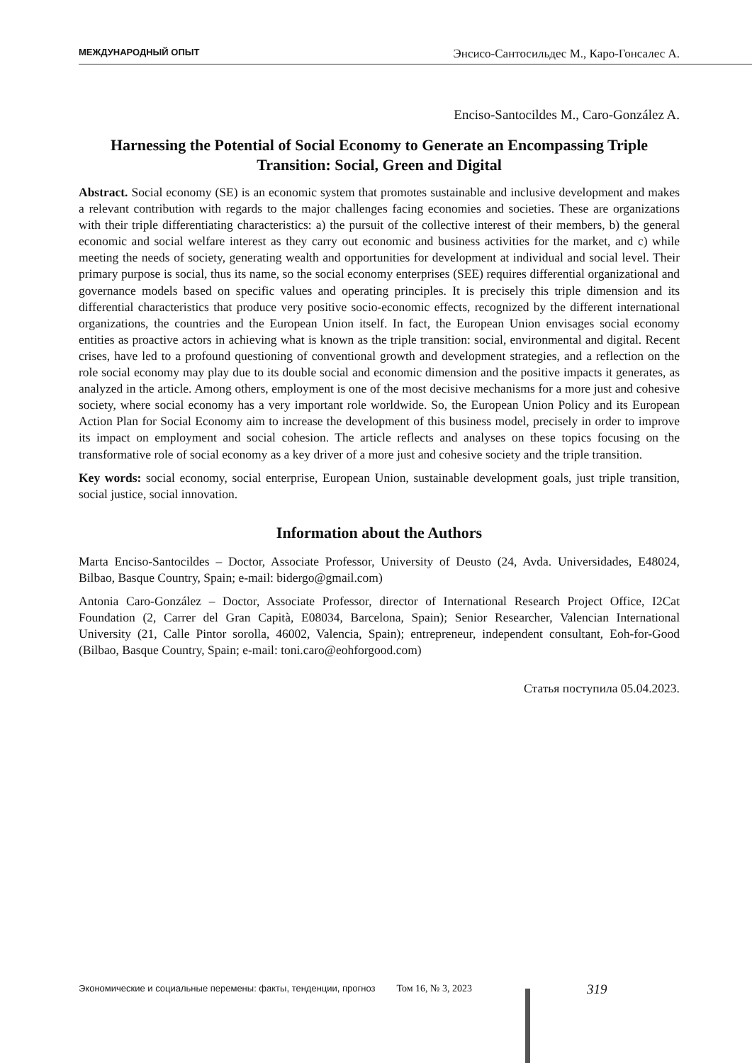МЕЖДУНАРОДНЫЙ ОПЫТ Энсисо-Сантосильдес М., Каро-Гонсалес А.
Enciso-Santocildes M., Caro-González A.
Harnessing the Potential of Social Economy to Generate an Encompassing Triple Transition: Social, Green and Digital
Abstract. Social economy (SE) is an economic system that promotes sustainable and inclusive development and makes a relevant contribution with regards to the major challenges facing economies and societies. These are organizations with their triple differentiating characteristics: a) the pursuit of the collective interest of their members, b) the general economic and social welfare interest as they carry out economic and business activities for the market, and c) while meeting the needs of society, generating wealth and opportunities for development at individual and social level. Their primary purpose is social, thus its name, so the social economy enterprises (SEE) requires differential organizational and governance models based on specific values and operating principles. It is precisely this triple dimension and its differential characteristics that produce very positive socio-economic effects, recognized by the different international organizations, the countries and the European Union itself. In fact, the European Union envisages social economy entities as proactive actors in achieving what is known as the triple transition: social, environmental and digital. Recent crises, have led to a profound questioning of conventional growth and development strategies, and a reflection on the role social economy may play due to its double social and economic dimension and the positive impacts it generates, as analyzed in the article. Among others, employment is one of the most decisive mechanisms for a more just and cohesive society, where social economy has a very important role worldwide. So, the European Union Policy and its European Action Plan for Social Economy aim to increase the development of this business model, precisely in order to improve its impact on employment and social cohesion. The article reflects and analyses on these topics focusing on the transformative role of social economy as a key driver of a more just and cohesive society and the triple transition.
Key words: social economy, social enterprise, European Union, sustainable development goals, just triple transition, social justice, social innovation.
Information about the Authors
Marta Enciso-Santocildes – Doctor, Associate Professor, University of Deusto (24, Avda. Universidades, E48024, Bilbao, Basque Country, Spain; e-mail: bidergo@gmail.com)
Antonia Caro-González – Doctor, Associate Professor, director of International Research Project Office, I2Cat Foundation (2, Carrer del Gran Capità, E08034, Barcelona, Spain); Senior Researcher, Valencian International University (21, Calle Pintor sorolla, 46002, Valencia, Spain); entrepreneur, independent consultant, Eoh-for-Good (Bilbao, Basque Country, Spain; e-mail: toni.caro@eohforgood.com)
Статья поступила 05.04.2023.
Экономические и социальные перемены: факты, тенденции, прогноз Том 16, № 3, 2023
319